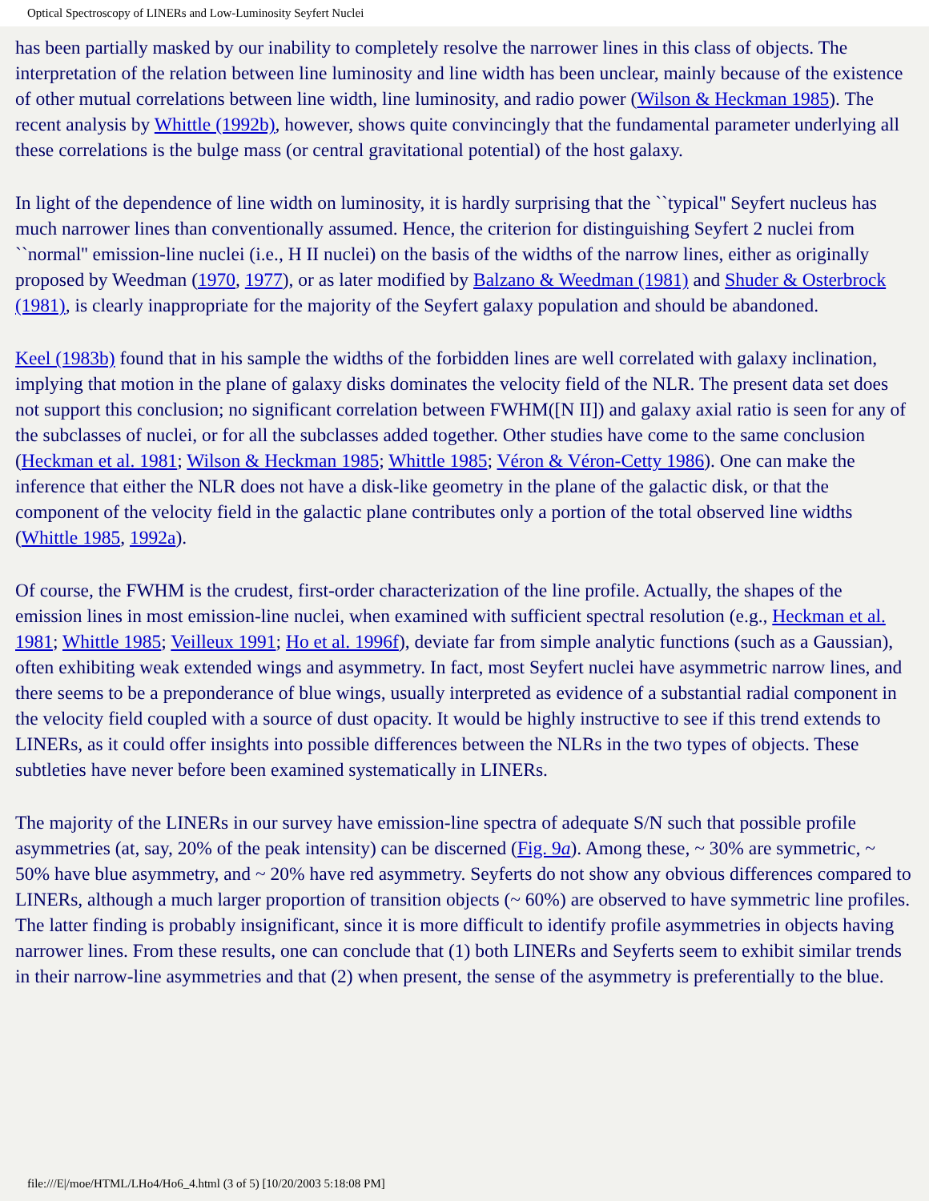Optical Spectroscopy of LINERs and Low-Luminosity Seyfert Nuclei
has been partially masked by our inability to completely resolve the narrower lines in this class of objects. The interpretation of the relation between line luminosity and line width has been unclear, mainly because of the existence of other mutual correlations between line width, line luminosity, and radio power (Wilson & Heckman 1985). The recent analysis by Whittle (1992b), however, shows quite convincingly that the fundamental parameter underlying all these correlations is the bulge mass (or central gravitational potential) of the host galaxy.
In light of the dependence of line width on luminosity, it is hardly surprising that the ``typical'' Seyfert nucleus has much narrower lines than conventionally assumed. Hence, the criterion for distinguishing Seyfert 2 nuclei from ``normal'' emission-line nuclei (i.e., H II nuclei) on the basis of the widths of the narrow lines, either as originally proposed by Weedman (1970, 1977), or as later modified by Balzano & Weedman (1981) and Shuder & Osterbrock (1981), is clearly inappropriate for the majority of the Seyfert galaxy population and should be abandoned.
Keel (1983b) found that in his sample the widths of the forbidden lines are well correlated with galaxy inclination, implying that motion in the plane of galaxy disks dominates the velocity field of the NLR. The present data set does not support this conclusion; no significant correlation between FWHM([N II]) and galaxy axial ratio is seen for any of the subclasses of nuclei, or for all the subclasses added together. Other studies have come to the same conclusion (Heckman et al. 1981; Wilson & Heckman 1985; Whittle 1985; Véron & Véron-Cetty 1986). One can make the inference that either the NLR does not have a disk-like geometry in the plane of the galactic disk, or that the component of the velocity field in the galactic plane contributes only a portion of the total observed line widths (Whittle 1985, 1992a).
Of course, the FWHM is the crudest, first-order characterization of the line profile. Actually, the shapes of the emission lines in most emission-line nuclei, when examined with sufficient spectral resolution (e.g., Heckman et al. 1981; Whittle 1985; Veilleux 1991; Ho et al. 1996f), deviate far from simple analytic functions (such as a Gaussian), often exhibiting weak extended wings and asymmetry. In fact, most Seyfert nuclei have asymmetric narrow lines, and there seems to be a preponderance of blue wings, usually interpreted as evidence of a substantial radial component in the velocity field coupled with a source of dust opacity. It would be highly instructive to see if this trend extends to LINERs, as it could offer insights into possible differences between the NLRs in the two types of objects. These subtleties have never before been examined systematically in LINERs.
The majority of the LINERs in our survey have emission-line spectra of adequate S/N such that possible profile asymmetries (at, say, 20% of the peak intensity) can be discerned (Fig. 9a). Among these, ~ 30% are symmetric, ~ 50% have blue asymmetry, and ~ 20% have red asymmetry. Seyferts do not show any obvious differences compared to LINERs, although a much larger proportion of transition objects (~ 60%) are observed to have symmetric line profiles. The latter finding is probably insignificant, since it is more difficult to identify profile asymmetries in objects having narrower lines. From these results, one can conclude that (1) both LINERs and Seyferts seem to exhibit similar trends in their narrow-line asymmetries and that (2) when present, the sense of the asymmetry is preferentially to the blue.
file:///E|/moe/HTML/LHo4/Ho6_4.html (3 of 5) [10/20/2003 5:18:08 PM]